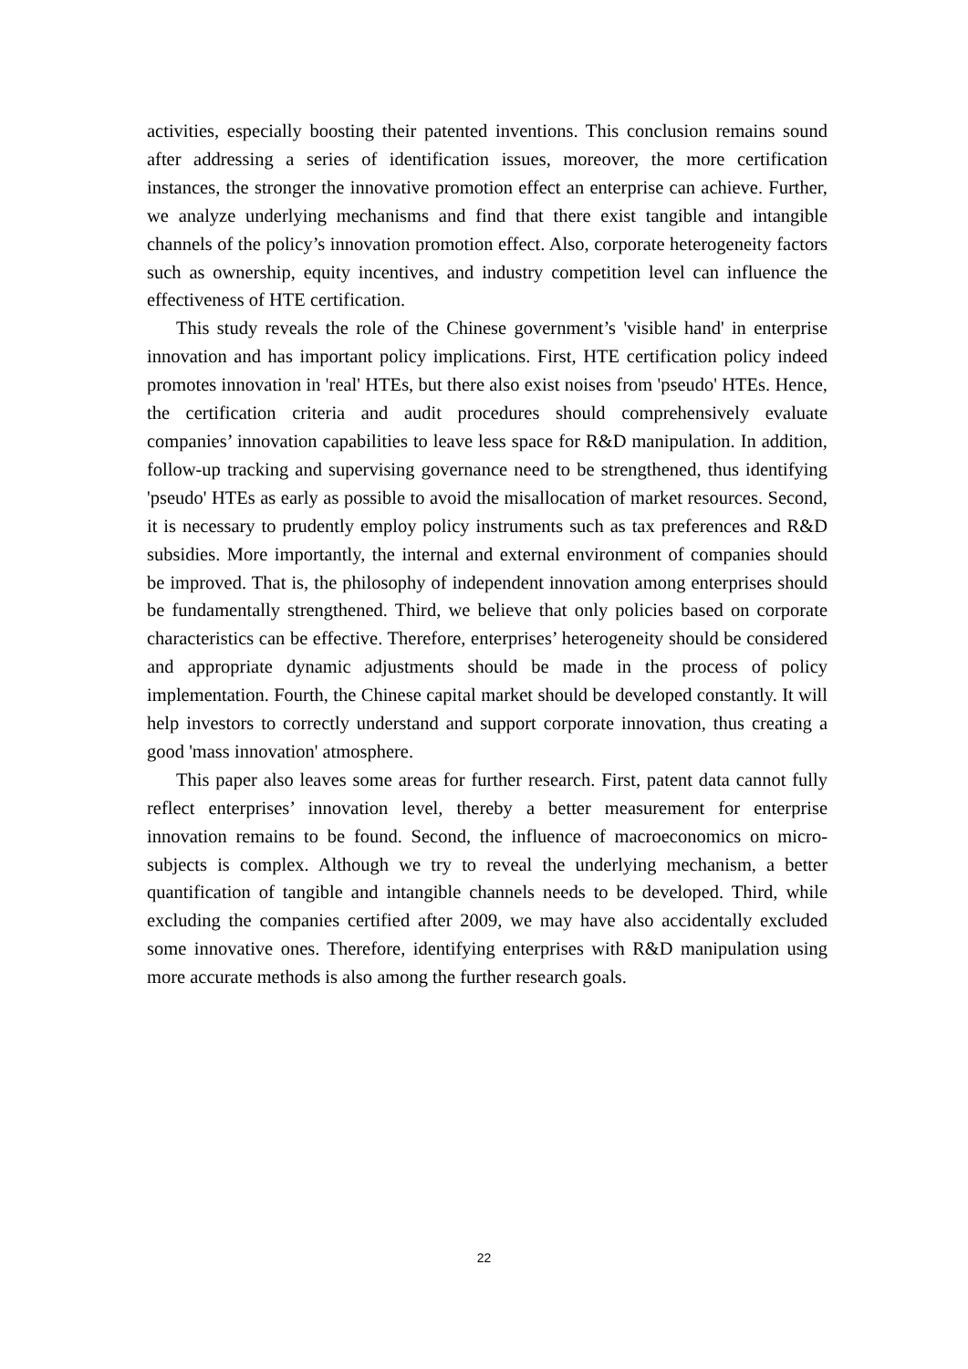activities, especially boosting their patented inventions. This conclusion remains sound after addressing a series of identification issues, moreover, the more certification instances, the stronger the innovative promotion effect an enterprise can achieve. Further, we analyze underlying mechanisms and find that there exist tangible and intangible channels of the policy’s innovation promotion effect. Also, corporate heterogeneity factors such as ownership, equity incentives, and industry competition level can influence the effectiveness of HTE certification.
This study reveals the role of the Chinese government’s 'visible hand' in enterprise innovation and has important policy implications. First, HTE certification policy indeed promotes innovation in 'real' HTEs, but there also exist noises from 'pseudo' HTEs. Hence, the certification criteria and audit procedures should comprehensively evaluate companies’ innovation capabilities to leave less space for R&D manipulation. In addition, follow-up tracking and supervising governance need to be strengthened, thus identifying 'pseudo' HTEs as early as possible to avoid the misallocation of market resources. Second, it is necessary to prudently employ policy instruments such as tax preferences and R&D subsidies. More importantly, the internal and external environment of companies should be improved. That is, the philosophy of independent innovation among enterprises should be fundamentally strengthened. Third, we believe that only policies based on corporate characteristics can be effective. Therefore, enterprises’ heterogeneity should be considered and appropriate dynamic adjustments should be made in the process of policy implementation. Fourth, the Chinese capital market should be developed constantly. It will help investors to correctly understand and support corporate innovation, thus creating a good 'mass innovation' atmosphere.
This paper also leaves some areas for further research. First, patent data cannot fully reflect enterprises’ innovation level, thereby a better measurement for enterprise innovation remains to be found. Second, the influence of macroeconomics on micro-subjects is complex. Although we try to reveal the underlying mechanism, a better quantification of tangible and intangible channels needs to be developed. Third, while excluding the companies certified after 2009, we may have also accidentally excluded some innovative ones. Therefore, identifying enterprises with R&D manipulation using more accurate methods is also among the further research goals.
22